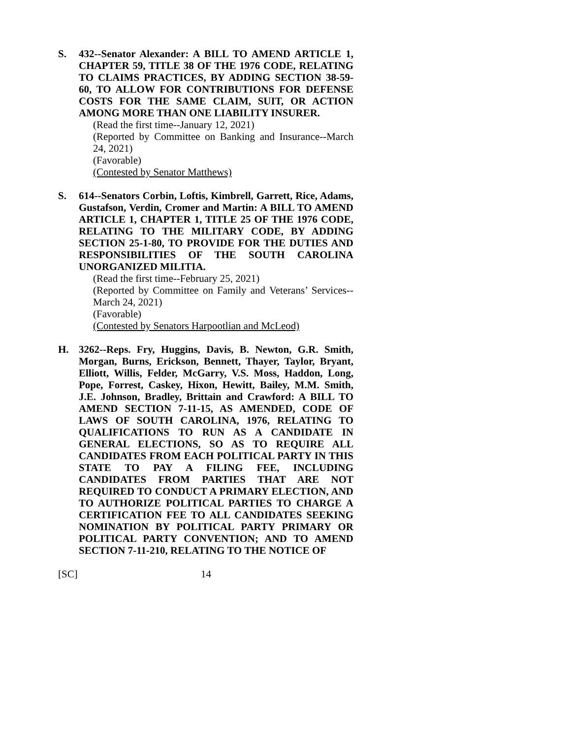S. 432--Senator Alexander: A BILL TO AMEND ARTICLE 1, CHAPTER 59, TITLE 38 OF THE 1976 CODE, RELATING TO CLAIMS PRACTICES, BY ADDING SECTION 38-59-60, TO ALLOW FOR CONTRIBUTIONS FOR DEFENSE COSTS FOR THE SAME CLAIM, SUIT, OR ACTION AMONG MORE THAN ONE LIABILITY INSURER.
(Read the first time--January 12, 2021)
(Reported by Committee on Banking and Insurance--March 24, 2021)
(Favorable)
(Contested by Senator Matthews)
S. 614--Senators Corbin, Loftis, Kimbrell, Garrett, Rice, Adams, Gustafson, Verdin, Cromer and Martin: A BILL TO AMEND ARTICLE 1, CHAPTER 1, TITLE 25 OF THE 1976 CODE, RELATING TO THE MILITARY CODE, BY ADDING SECTION 25-1-80, TO PROVIDE FOR THE DUTIES AND RESPONSIBILITIES OF THE SOUTH CAROLINA UNORGANIZED MILITIA.
(Read the first time--February 25, 2021)
(Reported by Committee on Family and Veterans’ Services--March 24, 2021)
(Favorable)
(Contested by Senators Harpootlian and McLeod)
H. 3262--Reps. Fry, Huggins, Davis, B. Newton, G.R. Smith, Morgan, Burns, Erickson, Bennett, Thayer, Taylor, Bryant, Elliott, Willis, Felder, McGarry, V.S. Moss, Haddon, Long, Pope, Forrest, Caskey, Hixon, Hewitt, Bailey, M.M. Smith, J.E. Johnson, Bradley, Brittain and Crawford: A BILL TO AMEND SECTION 7-11-15, AS AMENDED, CODE OF LAWS OF SOUTH CAROLINA, 1976, RELATING TO QUALIFICATIONS TO RUN AS A CANDIDATE IN GENERAL ELECTIONS, SO AS TO REQUIRE ALL CANDIDATES FROM EACH POLITICAL PARTY IN THIS STATE TO PAY A FILING FEE, INCLUDING CANDIDATES FROM PARTIES THAT ARE NOT REQUIRED TO CONDUCT A PRIMARY ELECTION, AND TO AUTHORIZE POLITICAL PARTIES TO CHARGE A CERTIFICATION FEE TO ALL CANDIDATES SEEKING NOMINATION BY POLITICAL PARTY PRIMARY OR POLITICAL PARTY CONVENTION; AND TO AMEND SECTION 7-11-210, RELATING TO THE NOTICE OF
[SC] 14